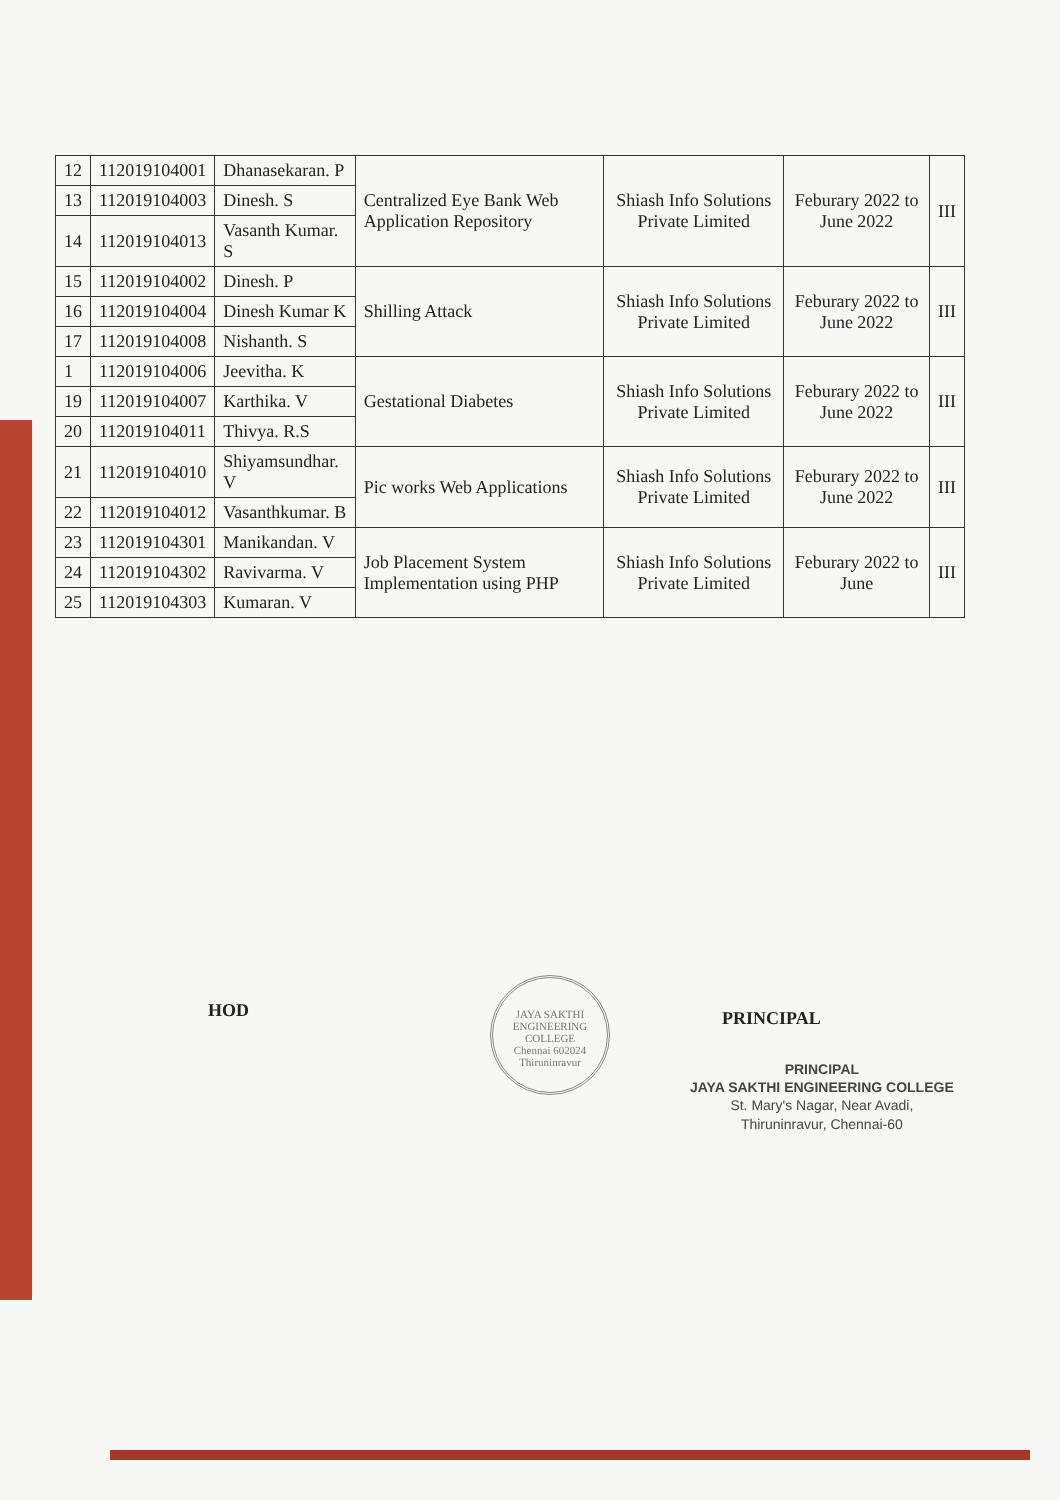| 12 | 112019104001 | Dhanasekaran. P | Centralized Eye Bank Web Application Repository | Shiash Info Solutions Private Limited | Feburary 2022 to June 2022 | III |
| 13 | 112019104003 | Dinesh. S | | | | |
| 14 | 112019104013 | Vasanth Kumar. S | | | | |
| 15 | 112019104002 | Dinesh. P | Shilling Attack | Shiash Info Solutions Private Limited | Feburary 2022 to June 2022 | III |
| 16 | 112019104004 | Dinesh Kumar K | | | | |
| 17 | 112019104008 | Nishanth. S | | | | |
| 1 | 112019104006 | Jeevitha. K | Gestational Diabetes | Shiash Info Solutions Private Limited | Feburary 2022 to June 2022 | III |
| 19 | 112019104007 | Karthika. V | | | | |
| 20 | 112019104011 | Thivya. R.S | | | | |
| 21 | 112019104010 | Shiyamsundhar. V | Pic works Web Applications | Shiash Info Solutions Private Limited | Feburary 2022 to June 2022 | III |
| 22 | 112019104012 | Vasanthkumar. B | | | | |
| 23 | 112019104301 | Manikandan. V | Job Placement System Implementation using PHP | Shiash Info Solutions Private Limited | Feburary 2022 to June | III |
| 24 | 112019104302 | Ravivarma. V | | | | |
| 25 | 112019104303 | Kumaran. V | | | | |
HOD
JAYA SAKTHI ENGINEERING COLLEGE
Chennai 602024
Thiruninravur
PRINCIPAL
PRINCIPAL
JAYA SAKTHI ENGINEERING COLLEGE
St. Mary's Nagar, Near Avadi,
Thiruninravur, Chennai-60